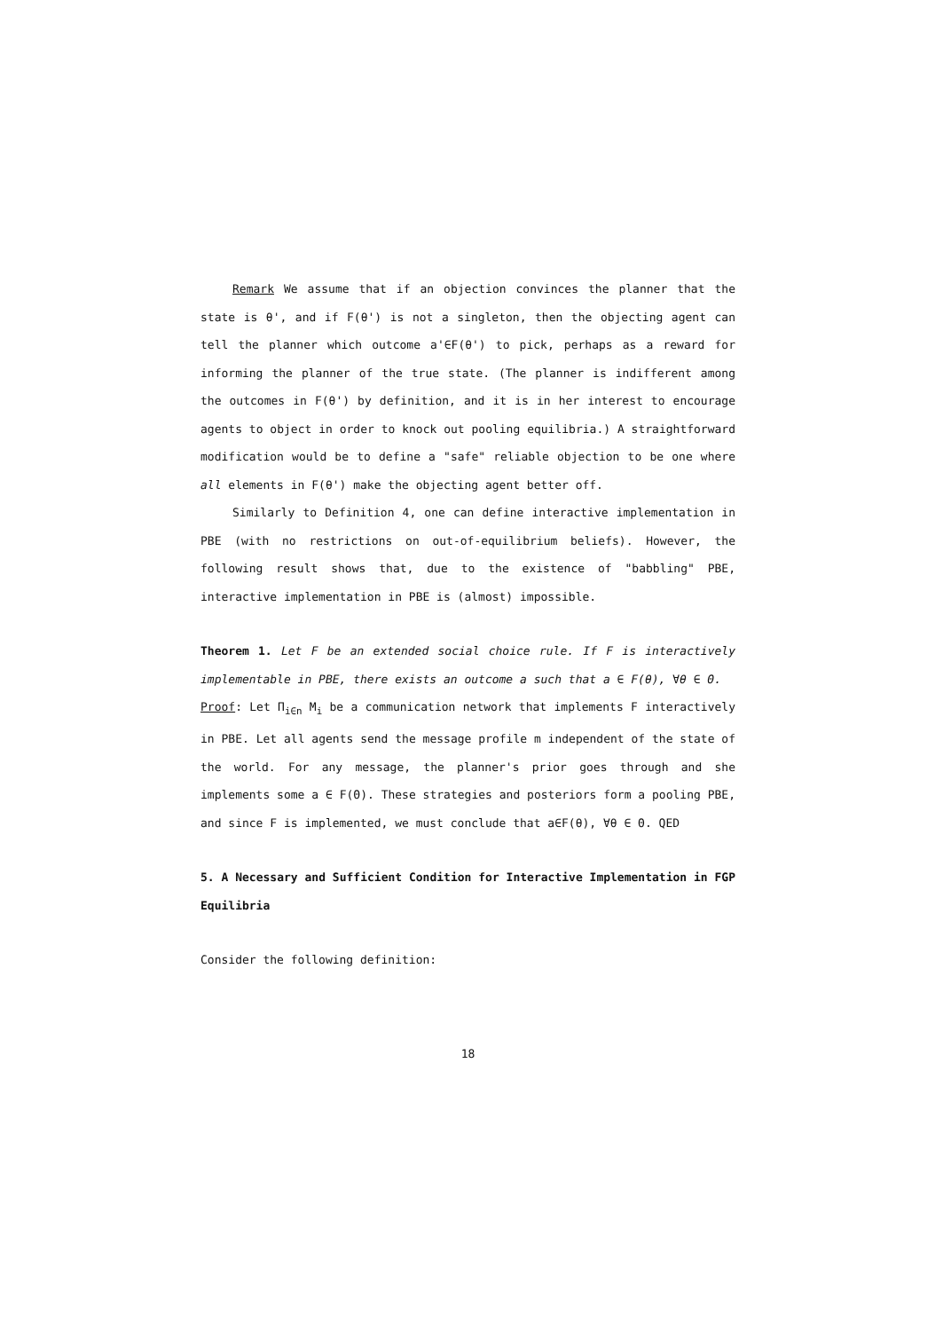Remark We assume that if an objection convinces the planner that the state is θ', and if F(θ') is not a singleton, then the objecting agent can tell the planner which outcome a'∈F(θ') to pick, perhaps as a reward for informing the planner of the true state. (The planner is indifferent among the outcomes in F(θ') by definition, and it is in her interest to encourage agents to object in order to knock out pooling equilibria.) A straightforward modification would be to define a "safe" reliable objection to be one where all elements in F(θ') make the objecting agent better off.
Similarly to Definition 4, one can define interactive implementation in PBE (with no restrictions on out-of-equilibrium beliefs). However, the following result shows that, due to the existence of "babbling" PBE, interactive implementation in PBE is (almost) impossible.
Theorem 1. Let F be an extended social choice rule. If F is interactively implementable in PBE, there exists an outcome a such that a ∈ F(θ), ∀θ ∈ Θ.
Proof: Let Π<sub>i∈n</sub> M<sub>i</sub> be a communication network that implements F interactively in PBE. Let all agents send the message profile m independent of the state of the world. For any message, the planner's prior goes through and she implements some a ∈ F(Θ). These strategies and posteriors form a pooling PBE, and since F is implemented, we must conclude that a∈F(θ), ∀θ ∈ Θ. QED
5. A Necessary and Sufficient Condition for Interactive Implementation in FGP Equilibria
Consider the following definition:
18